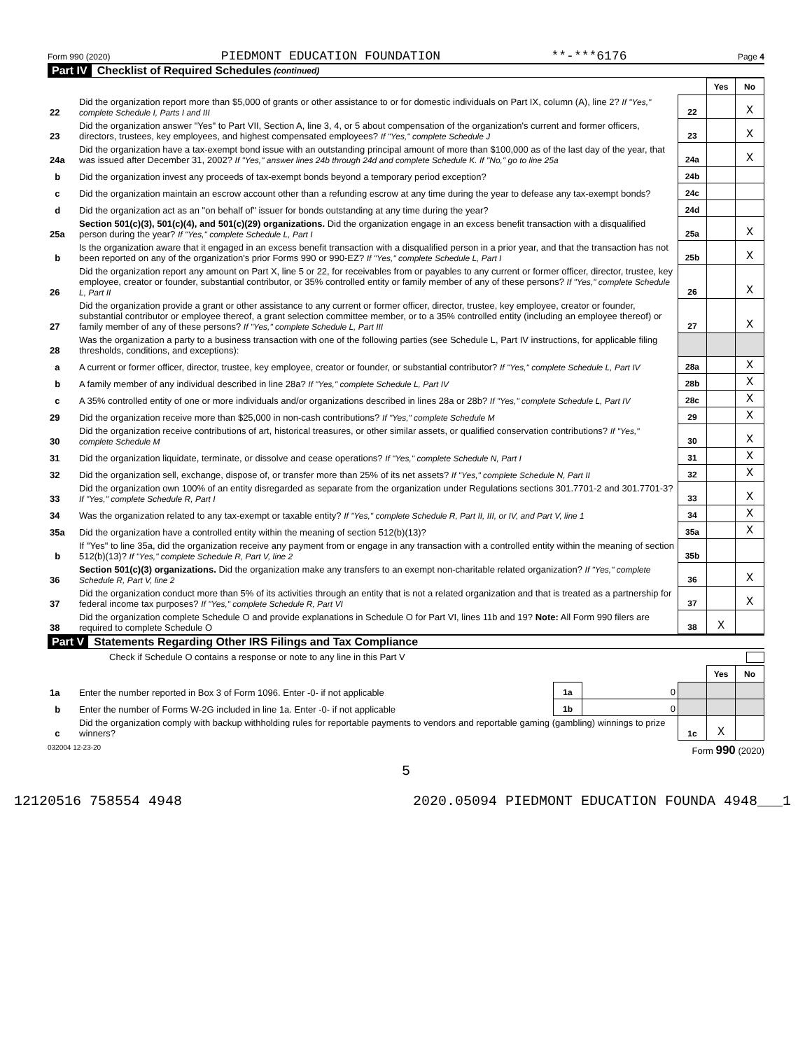Form 990 (2020) PIEDMONT EDUCATION FOUNDATION **-***6176 Page 4
Part IV Checklist of Required Schedules (continued)
| | | | Yes | No |
| 22 | Did the organization report more than $5,000 of grants or other assistance to or for domestic individuals on Part IX, column (A), line 2? If "Yes," complete Schedule I, Parts I and III | 22 | | X |
| 23 | Did the organization answer "Yes" to Part VII, Section A, line 3, 4, or 5 about compensation of the organization's current and former officers, directors, trustees, key employees, and highest compensated employees? If "Yes," complete Schedule J | 23 | | X |
| 24a | Did the organization have a tax-exempt bond issue with an outstanding principal amount of more than $100,000 as of the last day of the year, that was issued after December 31, 2002? If "Yes," answer lines 24b through 24d and complete Schedule K. If "No," go to line 25a | 24a | | X |
| b | Did the organization invest any proceeds of tax-exempt bonds beyond a temporary period exception? | 24b | | |
| c | Did the organization maintain an escrow account other than a refunding escrow at any time during the year to defease any tax-exempt bonds? | 24c | | |
| d | Did the organization act as an "on behalf of" issuer for bonds outstanding at any time during the year? | 24d | | |
| 25a | Section 501(c)(3), 501(c)(4), and 501(c)(29) organizations. Did the organization engage in an excess benefit transaction with a disqualified person during the year? If "Yes," complete Schedule L, Part I | 25a | | X |
| b | Is the organization aware that it engaged in an excess benefit transaction with a disqualified person in a prior year, and that the transaction has not been reported on any of the organization's prior Forms 990 or 990-EZ? If "Yes," complete Schedule L, Part I | 25b | | X |
| 26 | Did the organization report any amount on Part X, line 5 or 22, for receivables from or payables to any current or former officer, director, trustee, key employee, creator or founder, substantial contributor, or 35% controlled entity or family member of any of these persons? If "Yes," complete Schedule L, Part II | 26 | | X |
| 27 | Did the organization provide a grant or other assistance to any current or former officer, director, trustee, key employee, creator or founder, substantial contributor or employee thereof, a grant selection committee member, or to a 35% controlled entity (including an employee thereof) or family member of any of these persons? If "Yes," complete Schedule L, Part III | 27 | | X |
| 28 | Was the organization a party to a business transaction with one of the following parties (see Schedule L, Part IV instructions, for applicable filing thresholds, conditions, and exceptions): | | | |
| a | A current or former officer, director, trustee, key employee, creator or founder, or substantial contributor? If "Yes," complete Schedule L, Part IV | 28a | | X |
| b | A family member of any individual described in line 28a? If "Yes," complete Schedule L, Part IV | 28b | | X |
| c | A 35% controlled entity of one or more individuals and/or organizations described in lines 28a or 28b? If "Yes," complete Schedule L, Part IV | 28c | | X |
| 29 | Did the organization receive more than $25,000 in non-cash contributions? If "Yes," complete Schedule M | 29 | | X |
| 30 | Did the organization receive contributions of art, historical treasures, or other similar assets, or qualified conservation contributions? If "Yes," complete Schedule M | 30 | | X |
| 31 | Did the organization liquidate, terminate, or dissolve and cease operations? If "Yes," complete Schedule N, Part I | 31 | | X |
| 32 | Did the organization sell, exchange, dispose of, or transfer more than 25% of its net assets? If "Yes," complete Schedule N, Part II | 32 | | X |
| 33 | Did the organization own 100% of an entity disregarded as separate from the organization under Regulations sections 301.7701-2 and 301.7701-3? If "Yes," complete Schedule R, Part I | 33 | | X |
| 34 | Was the organization related to any tax-exempt or taxable entity? If "Yes," complete Schedule R, Part II, III, or IV, and Part V, line 1 | 34 | | X |
| 35a | Did the organization have a controlled entity within the meaning of section 512(b)(13)? | 35a | | X |
| b | If "Yes" to line 35a, did the organization receive any payment from or engage in any transaction with a controlled entity within the meaning of section 512(b)(13)? If "Yes," complete Schedule R, Part V, line 2 | 35b | | |
| 36 | Section 501(c)(3) organizations. Did the organization make any transfers to an exempt non-charitable related organization? If "Yes," complete Schedule R, Part V, line 2 | 36 | | X |
| 37 | Did the organization conduct more than 5% of its activities through an entity that is not a related organization and that is treated as a partnership for federal income tax purposes? If "Yes," complete Schedule R, Part VI | 37 | | X |
| 38 | Did the organization complete Schedule O and provide explanations in Schedule O for Part VI, lines 11b and 19? Note: All Form 990 filers are required to complete Schedule O | 38 | X | |
Part V Statements Regarding Other IRS Filings and Tax Compliance
Check if Schedule O contains a response or note to any line in this Part V
| | | | | | Yes | No |
| 1a | Enter the number reported in Box 3 of Form 1096. Enter -0- if not applicable | 1a | 0 | | | |
| b | Enter the number of Forms W-2G included in line 1a. Enter -0- if not applicable | 1b | 0 | | | |
| c | Did the organization comply with backup withholding rules for reportable payments to vendors and reportable gaming (gambling) winnings to prize winners? | | | 1c | X | |
032004 12-23-20 Form 990 (2020)
5
12120516 758554 4948 2020.05094 PIEDMONT EDUCATION FOUNDA 4948___1